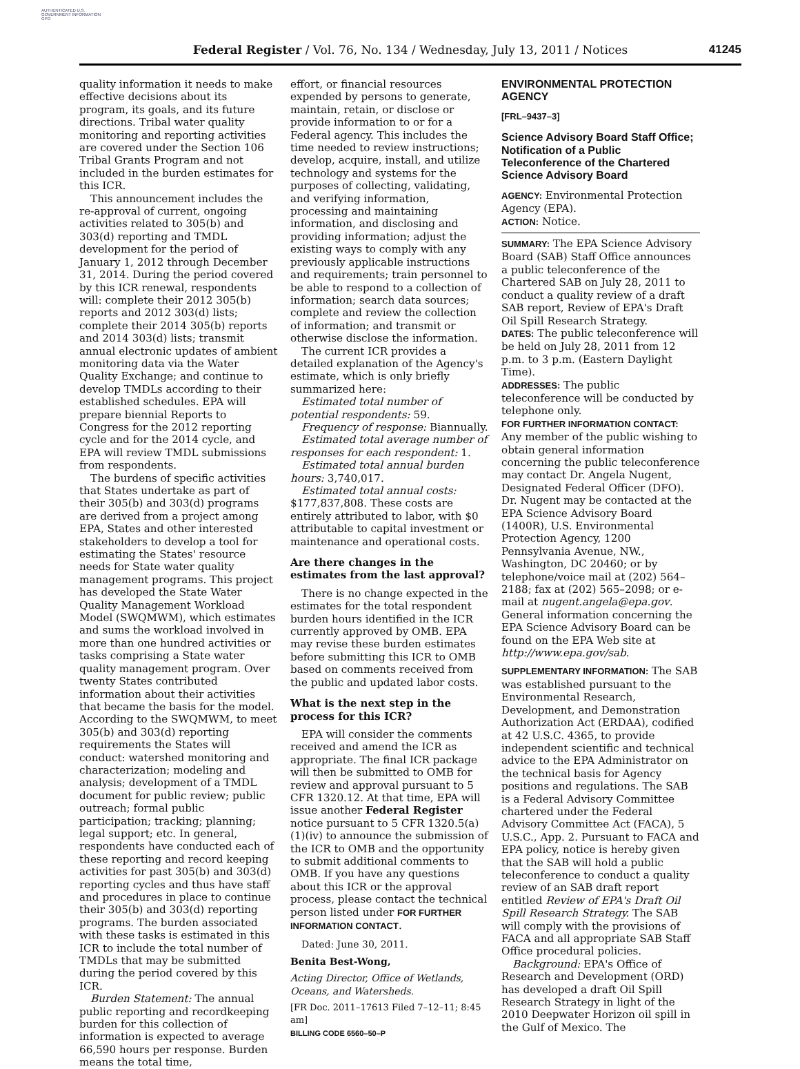AUTHENTICATED U.S. GOVERNMENT INFORMATION GPO
Federal Register / Vol. 76, No. 134 / Wednesday, July 13, 2011 / Notices
41245
quality information it needs to make effective decisions about its program, its goals, and its future directions. Tribal water quality monitoring and reporting activities are covered under the Section 106 Tribal Grants Program and not included in the burden estimates for this ICR.
This announcement includes the re-approval of current, ongoing activities related to 305(b) and 303(d) reporting and TMDL development for the period of January 1, 2012 through December 31, 2014. During the period covered by this ICR renewal, respondents will: complete their 2012 305(b) reports and 2012 303(d) lists; complete their 2014 305(b) reports and 2014 303(d) lists; transmit annual electronic updates of ambient monitoring data via the Water Quality Exchange; and continue to develop TMDLs according to their established schedules. EPA will prepare biennial Reports to Congress for the 2012 reporting cycle and for the 2014 cycle, and EPA will review TMDL submissions from respondents.
The burdens of specific activities that States undertake as part of their 305(b) and 303(d) programs are derived from a project among EPA, States and other interested stakeholders to develop a tool for estimating the States' resource needs for State water quality management programs. This project has developed the State Water Quality Management Workload Model (SWQMWM), which estimates and sums the workload involved in more than one hundred activities or tasks comprising a State water quality management program. Over twenty States contributed information about their activities that became the basis for the model. According to the SWQMWM, to meet 305(b) and 303(d) reporting requirements the States will conduct: watershed monitoring and characterization; modeling and analysis; development of a TMDL document for public review; public outreach; formal public participation; tracking; planning; legal support; etc. In general, respondents have conducted each of these reporting and record keeping activities for past 305(b) and 303(d) reporting cycles and thus have staff and procedures in place to continue their 305(b) and 303(d) reporting programs. The burden associated with these tasks is estimated in this ICR to include the total number of TMDLs that may be submitted during the period covered by this ICR.
Burden Statement: The annual public reporting and recordkeeping burden for this collection of information is expected to average 66,590 hours per response. Burden means the total time,
effort, or financial resources expended by persons to generate, maintain, retain, or disclose or provide information to or for a Federal agency. This includes the time needed to review instructions; develop, acquire, install, and utilize technology and systems for the purposes of collecting, validating, and verifying information, processing and maintaining information, and disclosing and providing information; adjust the existing ways to comply with any previously applicable instructions and requirements; train personnel to be able to respond to a collection of information; search data sources; complete and review the collection of information; and transmit or otherwise disclose the information.
The current ICR provides a detailed explanation of the Agency's estimate, which is only briefly summarized here:
Estimated total number of potential respondents: 59.
Frequency of response: Biannually.
Estimated total average number of responses for each respondent: 1.
Estimated total annual burden hours: 3,740,017.
Estimated total annual costs: $177,837,808. These costs are entirely attributed to labor, with $0 attributable to capital investment or maintenance and operational costs.
Are there changes in the estimates from the last approval?
There is no change expected in the estimates for the total respondent burden hours identified in the ICR currently approved by OMB. EPA may revise these burden estimates before submitting this ICR to OMB based on comments received from the public and updated labor costs.
What is the next step in the process for this ICR?
EPA will consider the comments received and amend the ICR as appropriate. The final ICR package will then be submitted to OMB for review and approval pursuant to 5 CFR 1320.12. At that time, EPA will issue another Federal Register notice pursuant to 5 CFR 1320.5(a)(1)(iv) to announce the submission of the ICR to OMB and the opportunity to submit additional comments to OMB. If you have any questions about this ICR or the approval process, please contact the technical person listed under FOR FURTHER INFORMATION CONTACT.
Dated: June 30, 2011.
Benita Best-Wong,
Acting Director, Office of Wetlands, Oceans, and Watersheds.
[FR Doc. 2011–17613 Filed 7–12–11; 8:45 am]
BILLING CODE 6560–50–P
ENVIRONMENTAL PROTECTION AGENCY
[FRL–9437–3]
Science Advisory Board Staff Office; Notification of a Public Teleconference of the Chartered Science Advisory Board
AGENCY: Environmental Protection Agency (EPA).
ACTION: Notice.
SUMMARY: The EPA Science Advisory Board (SAB) Staff Office announces a public teleconference of the Chartered SAB on July 28, 2011 to conduct a quality review of a draft SAB report, Review of EPA's Draft Oil Spill Research Strategy.
DATES: The public teleconference will be held on July 28, 2011 from 12 p.m. to 3 p.m. (Eastern Daylight Time).
ADDRESSES: The public teleconference will be conducted by telephone only.
FOR FURTHER INFORMATION CONTACT: Any member of the public wishing to obtain general information concerning the public teleconference may contact Dr. Angela Nugent, Designated Federal Officer (DFO). Dr. Nugent may be contacted at the EPA Science Advisory Board (1400R), U.S. Environmental Protection Agency, 1200 Pennsylvania Avenue, NW., Washington, DC 20460; or by telephone/voice mail at (202) 564–2188; fax at (202) 565–2098; or e-mail at nugent.angela@epa.gov. General information concerning the EPA Science Advisory Board can be found on the EPA Web site at http://www.epa.gov/sab.
SUPPLEMENTARY INFORMATION: The SAB was established pursuant to the Environmental Research, Development, and Demonstration Authorization Act (ERDAA), codified at 42 U.S.C. 4365, to provide independent scientific and technical advice to the EPA Administrator on the technical basis for Agency positions and regulations. The SAB is a Federal Advisory Committee chartered under the Federal Advisory Committee Act (FACA), 5 U.S.C., App. 2. Pursuant to FACA and EPA policy, notice is hereby given that the SAB will hold a public teleconference to conduct a quality review of an SAB draft report entitled Review of EPA's Draft Oil Spill Research Strategy. The SAB will comply with the provisions of FACA and all appropriate SAB Staff Office procedural policies.
Background: EPA's Office of Research and Development (ORD) has developed a draft Oil Spill Research Strategy in light of the 2010 Deepwater Horizon oil spill in the Gulf of Mexico. The